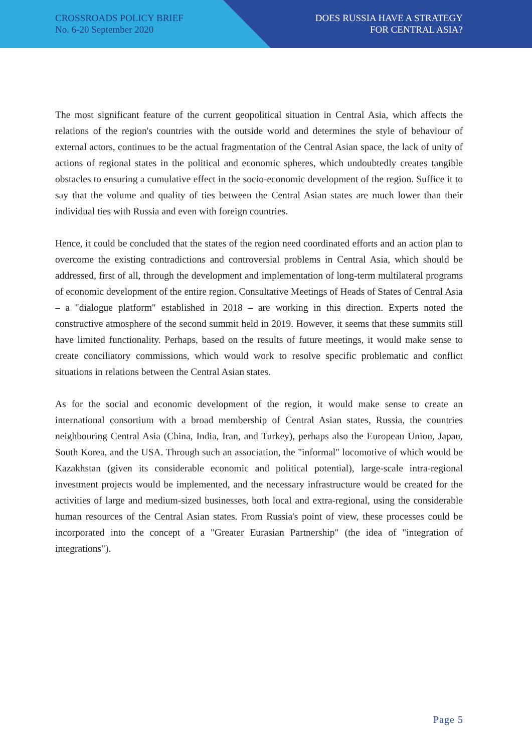CROSSROADS POLICY BRIEF
No. 6-20 September 2020
DOES RUSSIA HAVE A STRATEGY
FOR CENTRAL ASIA?
The most significant feature of the current geopolitical situation in Central Asia, which affects the relations of the region's countries with the outside world and determines the style of behaviour of external actors, continues to be the actual fragmentation of the Central Asian space, the lack of unity of actions of regional states in the political and economic spheres, which undoubtedly creates tangible obstacles to ensuring a cumulative effect in the socio-economic development of the region. Suffice it to say that the volume and quality of ties between the Central Asian states are much lower than their individual ties with Russia and even with foreign countries.
Hence, it could be concluded that the states of the region need coordinated efforts and an action plan to overcome the existing contradictions and controversial problems in Central Asia, which should be addressed, first of all, through the development and implementation of long-term multilateral programs of economic development of the entire region. Consultative Meetings of Heads of States of Central Asia – a "dialogue platform" established in 2018 – are working in this direction. Experts noted the constructive atmosphere of the second summit held in 2019. However, it seems that these summits still have limited functionality. Perhaps, based on the results of future meetings, it would make sense to create conciliatory commissions, which would work to resolve specific problematic and conflict situations in relations between the Central Asian states.
As for the social and economic development of the region, it would make sense to create an international consortium with a broad membership of Central Asian states, Russia, the countries neighbouring Central Asia (China, India, Iran, and Turkey), perhaps also the European Union, Japan, South Korea, and the USA. Through such an association, the "informal" locomotive of which would be Kazakhstan (given its considerable economic and political potential), large-scale intra-regional investment projects would be implemented, and the necessary infrastructure would be created for the activities of large and medium-sized businesses, both local and extra-regional, using the considerable human resources of the Central Asian states. From Russia's point of view, these processes could be incorporated into the concept of a "Greater Eurasian Partnership" (the idea of "integration of integrations").
Page 5